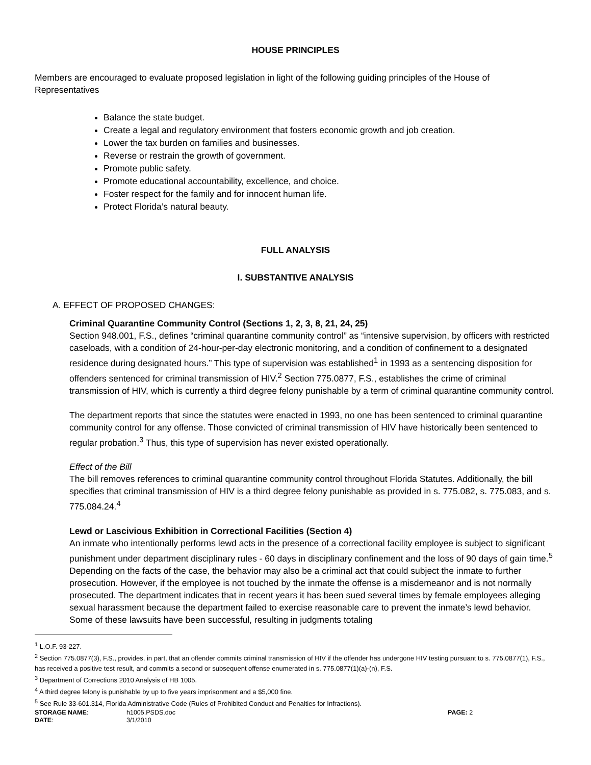HOUSE PRINCIPLES
Members are encouraged to evaluate proposed legislation in light of the following guiding principles of the House of Representatives
Balance the state budget.
Create a legal and regulatory environment that fosters economic growth and job creation.
Lower the tax burden on families and businesses.
Reverse or restrain the growth of government.
Promote public safety.
Promote educational accountability, excellence, and choice.
Foster respect for the family and for innocent human life.
Protect Florida’s natural beauty.
FULL ANALYSIS
I. SUBSTANTIVE ANALYSIS
A. EFFECT OF PROPOSED CHANGES:
Criminal Quarantine Community Control (Sections 1, 2, 3, 8, 21, 24, 25)
Section 948.001, F.S., defines “criminal quarantine community control” as “intensive supervision, by officers with restricted caseloads, with a condition of 24-hour-per-day electronic monitoring, and a condition of confinement to a designated residence during designated hours.” This type of supervision was established<sup>1</sup> in 1993 as a sentencing disposition for offenders sentenced for criminal transmission of HIV.<sup>2</sup> Section 775.0877, F.S., establishes the crime of criminal transmission of HIV, which is currently a third degree felony punishable by a term of criminal quarantine community control.
The department reports that since the statutes were enacted in 1993, no one has been sentenced to criminal quarantine community control for any offense. Those convicted of criminal transmission of HIV have historically been sentenced to regular probation.<sup>3</sup> Thus, this type of supervision has never existed operationally.
Effect of the Bill
The bill removes references to criminal quarantine community control throughout Florida Statutes. Additionally, the bill specifies that criminal transmission of HIV is a third degree felony punishable as provided in s. 775.082, s. 775.083, and s. 775.084.24.<sup>4</sup>
Lewd or Lascivious Exhibition in Correctional Facilities (Section 4)
An inmate who intentionally performs lewd acts in the presence of a correctional facility employee is subject to significant punishment under department disciplinary rules - 60 days in disciplinary confinement and the loss of 90 days of gain time.<sup>5</sup> Depending on the facts of the case, the behavior may also be a criminal act that could subject the inmate to further prosecution. However, if the employee is not touched by the inmate the offense is a misdemeanor and is not normally prosecuted. The department indicates that in recent years it has been sued several times by female employees alleging sexual harassment because the department failed to exercise reasonable care to prevent the inmate’s lewd behavior. Some of these lawsuits have been successful, resulting in judgments totaling
<sup>1</sup> L.O.F. 93-227.
<sup>2</sup> Section 775.0877(3), F.S., provides, in part, that an offender commits criminal transmission of HIV if the offender has undergone HIV testing pursuant to s. 775.0877(1), F.S., has received a positive test result, and commits a second or subsequent offense enumerated in s. 775.0877(1)(a)-(n), F.S.
<sup>3</sup> Department of Corrections 2010 Analysis of HB 1005.
<sup>4</sup> A third degree felony is punishable by up to five years imprisonment and a $5,000 fine.
<sup>5</sup> See Rule 33-601.314, Florida Administrative Code (Rules of Prohibited Conduct and Penalties for Infractions).
STORAGE NAME:
h1005.PSDS.doc
PAGE: 2
DATE:
3/1/2010